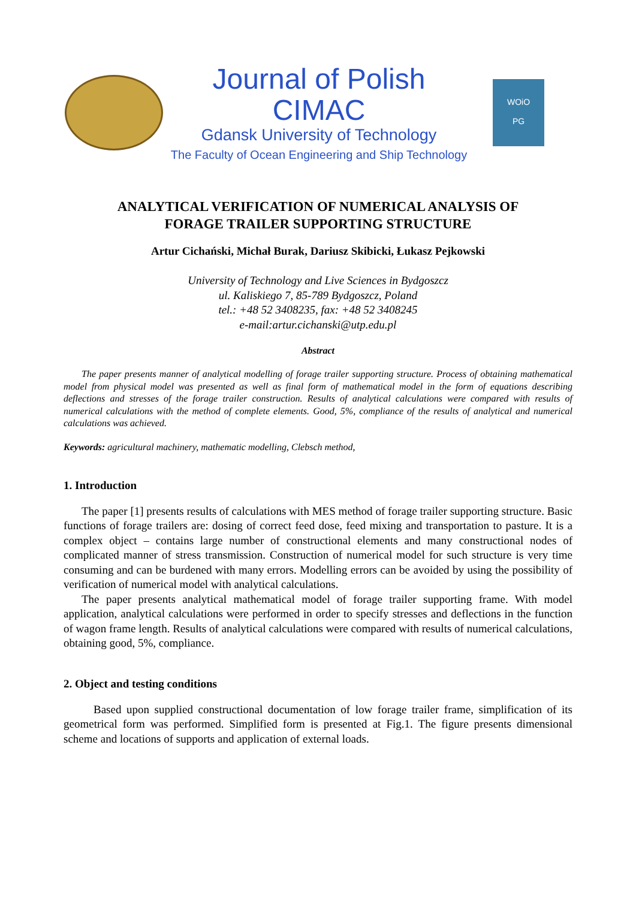Journal of Polish CIMAC
Gdansk University of Technology
The Faculty of Ocean Engineering and Ship Technology
WOiO
PG
ANALYTICAL VERIFICATION OF NUMERICAL ANALYSIS OF
FORAGE TRAILER SUPPORTING STRUCTURE
Artur Cichański, Michał Burak, Dariusz Skibicki, Łukasz Pejkowski
University of Technology and Live Sciences in Bydgoszcz
ul. Kaliskiego 7, 85-789 Bydgoszcz, Poland
tel.: +48 52 3408235, fax: +48 52 3408245
e-mail:artur.cichanski@utp.edu.pl
Abstract
The paper presents manner of analytical modelling of forage trailer supporting structure. Process of obtaining mathematical model from physical model was presented as well as final form of mathematical model in the form of equations describing deflections and stresses of the forage trailer construction. Results of analytical calculations were compared with results of numerical calculations with the method of complete elements. Good, 5%, compliance of the results of analytical and numerical calculations was achieved.
Keywords: agricultural machinery, mathematic modelling, Clebsch method,
1. Introduction
The paper [1] presents results of calculations with MES method of forage trailer supporting structure. Basic functions of forage trailers are: dosing of correct feed dose, feed mixing and transportation to pasture. It is a complex object – contains large number of constructional elements and many constructional nodes of complicated manner of stress transmission. Construction of numerical model for such structure is very time consuming and can be burdened with many errors. Modelling errors can be avoided by using the possibility of verification of numerical model with analytical calculations.
The paper presents analytical mathematical model of forage trailer supporting frame. With model application, analytical calculations were performed in order to specify stresses and deflections in the function of wagon frame length. Results of analytical calculations were compared with results of numerical calculations, obtaining good, 5%, compliance.
2. Object and testing conditions
Based upon supplied constructional documentation of low forage trailer frame, simplification of its geometrical form was performed. Simplified form is presented at Fig.1. The figure presents dimensional scheme and locations of supports and application of external loads.